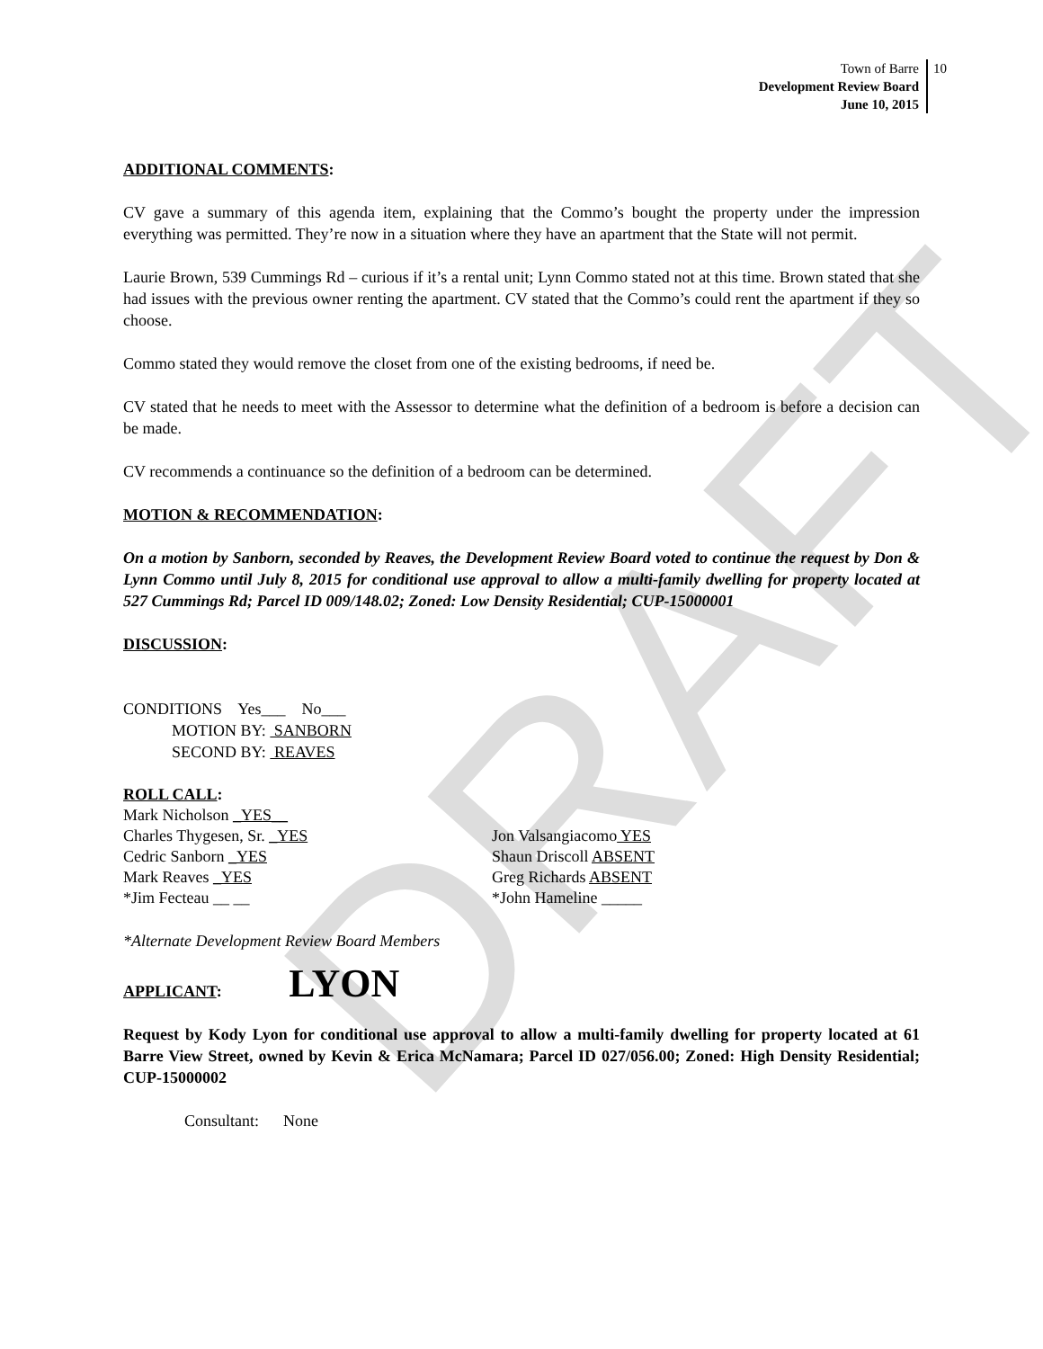DRAFT
Town of Barre
Development Review Board
June 10, 2015
10
ADDITIONAL COMMENTS:
CV gave a summary of this agenda item, explaining that the Commo’s bought the property under the impression everything was permitted. They’re now in a situation where they have an apartment that the State will not permit.
Laurie Brown, 539 Cummings Rd – curious if it’s a rental unit; Lynn Commo stated not at this time. Brown stated that she had issues with the previous owner renting the apartment. CV stated that the Commo’s could rent the apartment if they so choose.
Commo stated they would remove the closet from one of the existing bedrooms, if need be.
CV stated that he needs to meet with the Assessor to determine what the definition of a bedroom is before a decision can be made.
CV recommends a continuance so the definition of a bedroom can be determined.
MOTION & RECOMMENDATION:
On a motion by Sanborn, seconded by Reaves, the Development Review Board voted to continue the request by Don & Lynn Commo until July 8, 2015 for conditional use approval to allow a multi-family dwelling for property located at 527 Cummings Rd; Parcel ID 009/148.02; Zoned: Low Density Residential; CUP-15000001
DISCUSSION:
CONDITIONS Yes___ No___
MOTION BY: SANBORN
SECOND BY: REAVES
ROLL CALL:
Mark Nicholson _YES__
Charles Thygesen, Sr. _YES Jon Valsangiacomo YES
Cedric Sanborn _YES Shaun Driscoll ABSENT
Mark Reaves _YES Greg Richards ABSENT
*Jim Fecteau __ __ *John Hameline _____
*Alternate Development Review Board Members
APPLICANT: LYON
Request by Kody Lyon for conditional use approval to allow a multi-family dwelling for property located at 61 Barre View Street, owned by Kevin & Erica McNamara; Parcel ID 027/056.00; Zoned: High Density Residential; CUP-15000002
Consultant: None